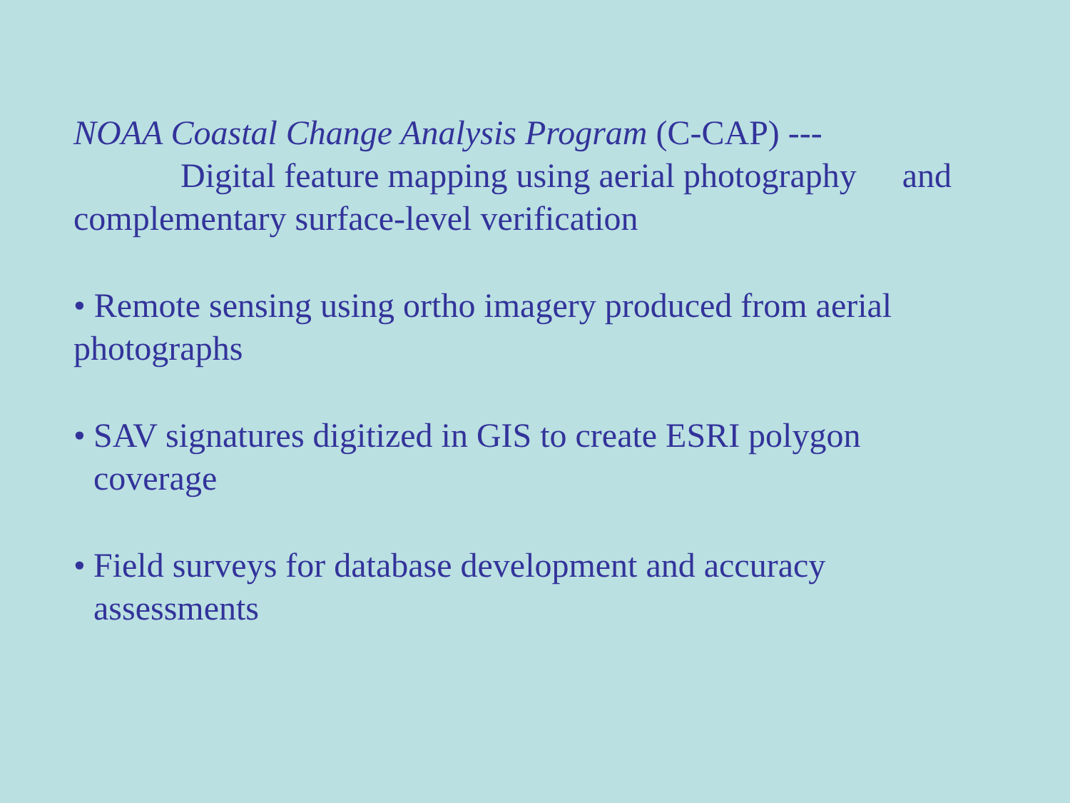NOAA Coastal Change Analysis Program (C-CAP) ---
Digital feature mapping using aerial photography and
complementary surface-level verification
• Remote sensing using ortho imagery produced from aerial photographs
• SAV signatures digitized in GIS to create ESRI polygon coverage
• Field surveys for database development and accuracy assessments